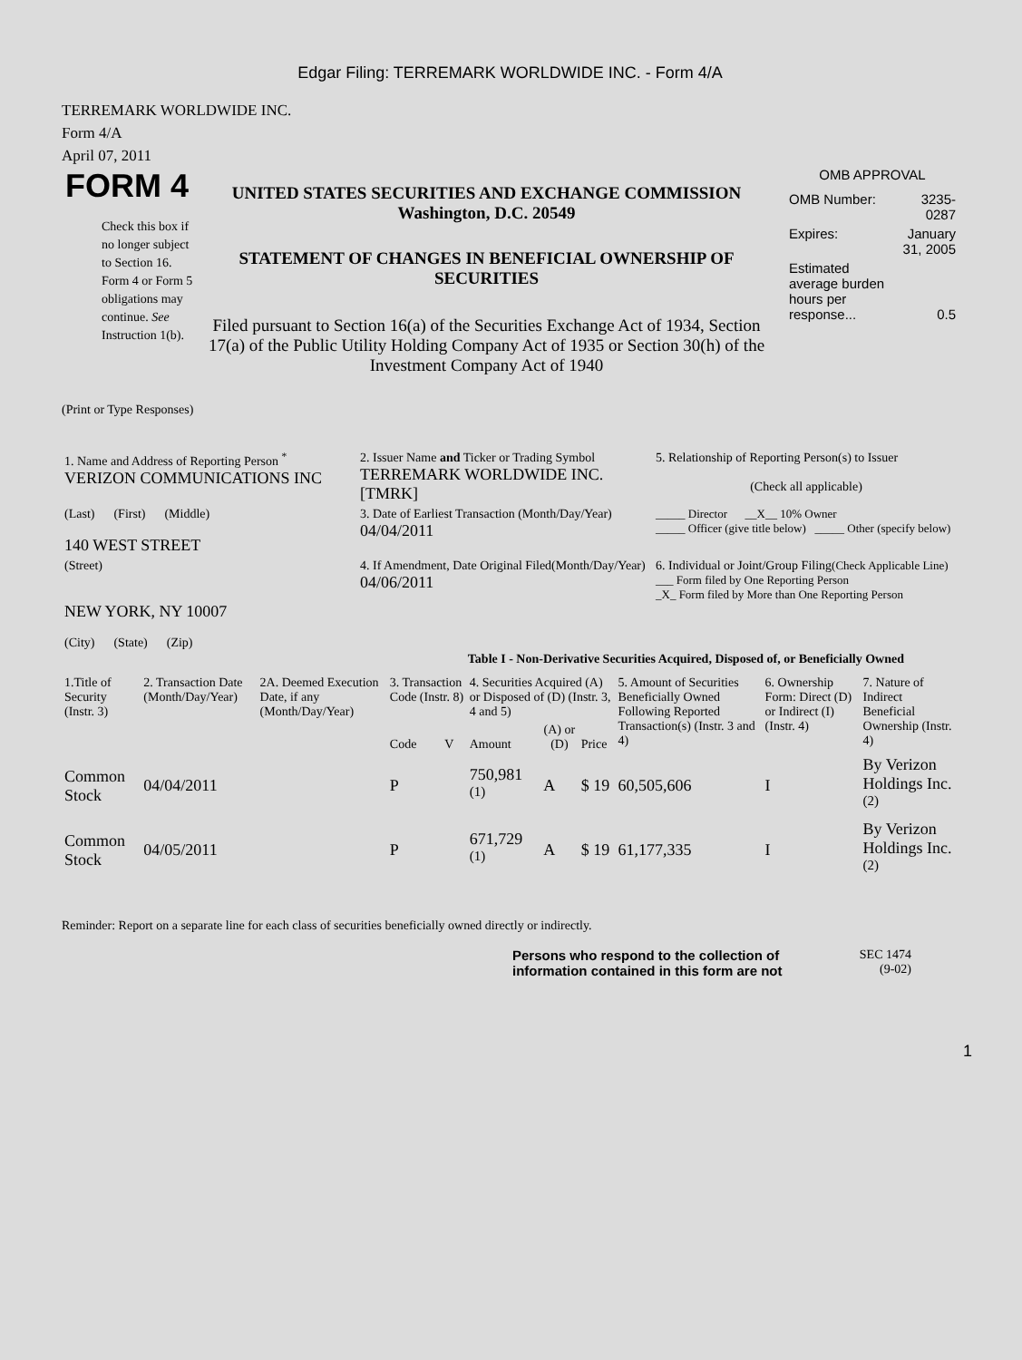Edgar Filing: TERREMARK WORLDWIDE INC. - Form 4/A
TERREMARK WORLDWIDE INC.
Form 4/A
April 07, 2011
FORM 4
Check this box if no longer subject to Section 16. Form 4 or Form 5 obligations may continue. See Instruction 1(b).
UNITED STATES SECURITIES AND EXCHANGE COMMISSION
Washington, D.C. 20549
STATEMENT OF CHANGES IN BENEFICIAL OWNERSHIP OF SECURITIES
Filed pursuant to Section 16(a) of the Securities Exchange Act of 1934, Section 17(a) of the Public Utility Holding Company Act of 1935 or Section 30(h) of the Investment Company Act of 1940
OMB APPROVAL
| OMB Number: | 3235-0287 |
| Expires: | January 31, 2005 |
| Estimated average burden hours per response... | 0.5 |
(Print or Type Responses)
| 1. Name and Address of Reporting Person <sup>*</sup> VERIZON COMMUNICATIONS INC | 2. Issuer Name and Ticker or Trading Symbol TERREMARK WORLDWIDE INC. [TMRK] | 5. Relationship of Reporting Person(s) to Issuer (Check all applicable) |
| (Last) (First) (Middle) 140 WEST STREET | 3. Date of Earliest Transaction (Month/Day/Year) 04/04/2011 | _____ Director __X__ 10% Owner _____ Officer (give title below) _____ Other (specify below) |
| (Street) NEW YORK, NY 10007 (City) (State) (Zip) | 4. If Amendment, Date Original Filed(Month/Day/Year) 04/06/2011 | 6. Individual or Joint/Group Filing (Check Applicable Line) ___ Form filed by One Reporting Person _X_ Form filed by More than One Reporting Person |
Table I - Non-Derivative Securities Acquired, Disposed of, or Beneficially Owned
| 1.Title of Security (Instr. 3) | 2. Transaction Date (Month/Day/Year) | 2A. Deemed Execution Date, if any (Month/Day/Year) | 3. Transaction Code (Instr. 8) | | 4. Securities Acquired (A) or Disposed of (D) (Instr. 3, 4 and 5) | | | 5. Amount of Securities Beneficially Owned Following Reported Transaction(s) (Instr. 3 and 4) | 6. Ownership Form: Direct (D) or Indirect (I) (Instr. 4) | 7. Nature of Indirect Beneficial Ownership (Instr. 4) |
| --- | --- | --- | --- | --- | --- | --- | --- | --- | --- | --- |
| | | | Code | V | Amount | (A) or (D) | Price | | | |
| Common Stock | 04/04/2011 | | P | | 750,981 <sup>(1)</sup> | A | $ 19 | 60,505,606 | I | By Verizon Holdings Inc. <sup>(2)</sup> |
| Common Stock | 04/05/2011 | | P | | 671,729 <sup>(1)</sup> | A | $ 19 | 61,177,335 | I | By Verizon Holdings Inc. <sup>(2)</sup> |
Reminder: Report on a separate line for each class of securities beneficially owned directly or indirectly.
Persons who respond to the collection of information contained in this form are not
SEC 1474 (9-02)
1